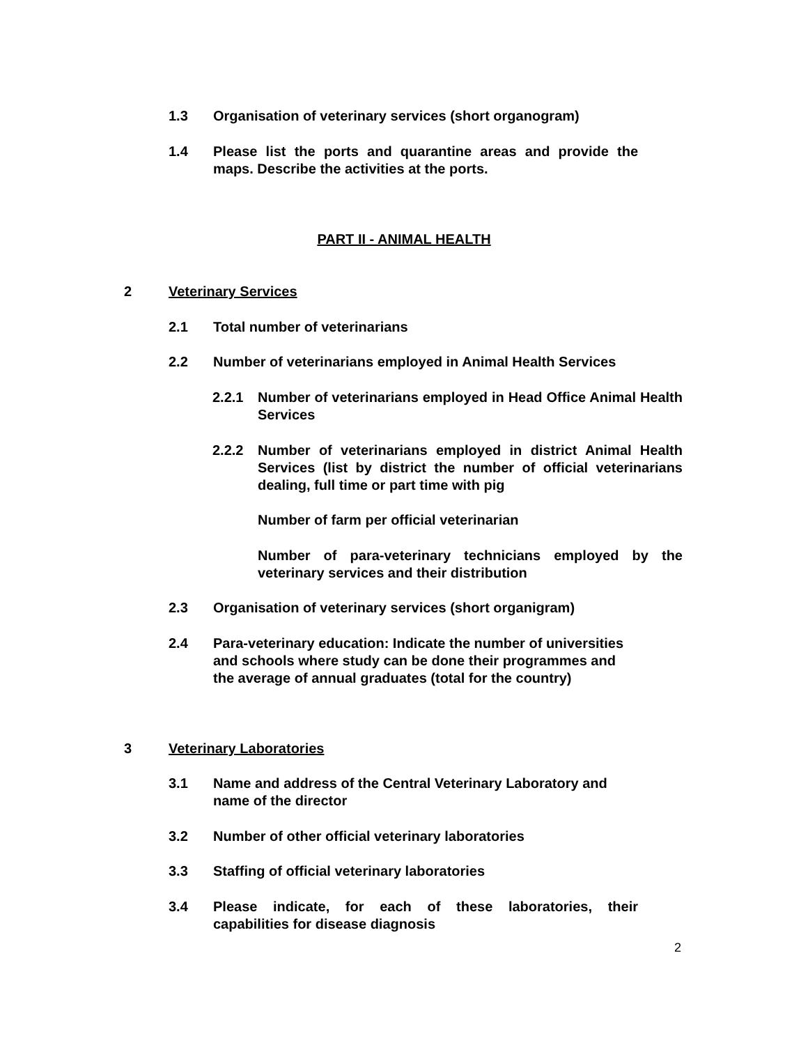1.3 Organisation of veterinary services (short organogram)
1.4 Please list the ports and quarantine areas and provide the maps. Describe the activities at the ports.
PART II - ANIMAL HEALTH
2 Veterinary Services
2.1 Total number of veterinarians
2.2 Number of veterinarians employed in Animal Health Services
2.2.1 Number of veterinarians employed in Head Office Animal Health Services
2.2.2 Number of veterinarians employed in district Animal Health Services (list by district the number of official veterinarians dealing, full time or part time with pig
Number of farm per official veterinarian
Number of para-veterinary technicians employed by the veterinary services and their distribution
2.3 Organisation of veterinary services (short organigram)
2.4 Para-veterinary education: Indicate the number of universities and schools where study can be done their programmes and the average of annual graduates (total for the country)
3 Veterinary Laboratories
3.1 Name and address of the Central Veterinary Laboratory and name of the director
3.2 Number of other official veterinary laboratories
3.3 Staffing of official veterinary laboratories
3.4 Please indicate, for each of these laboratories, their capabilities for disease diagnosis
2